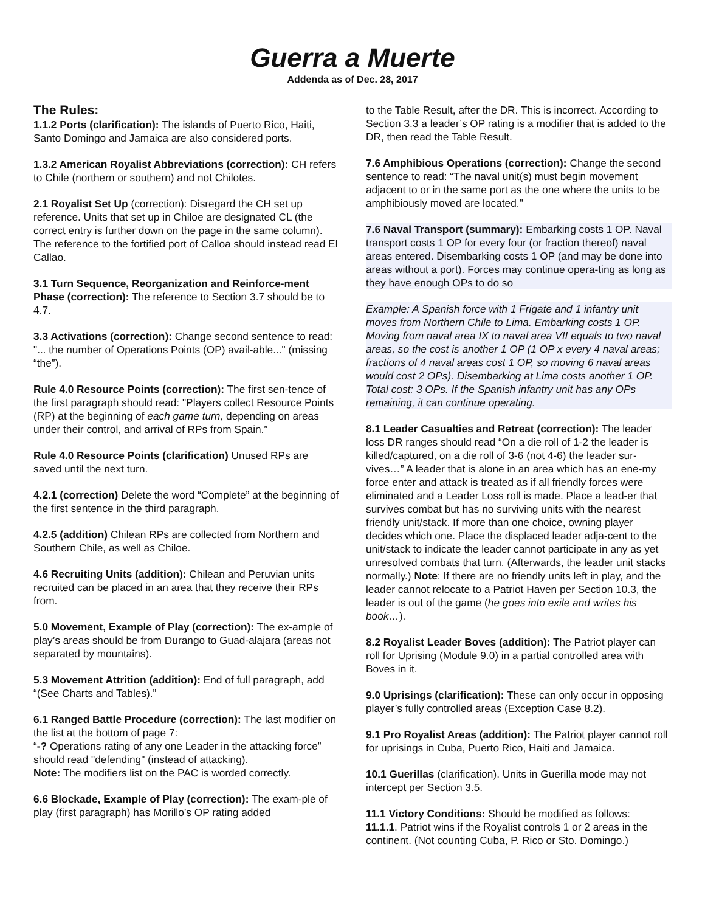Guerra a Muerte
Addenda as of Dec. 28, 2017
The Rules:
1.1.2 Ports (clarification): The islands of Puerto Rico, Haiti, Santo Domingo and Jamaica are also considered ports.
1.3.2 American Royalist Abbreviations (correction): CH refers to Chile (northern or southern) and not Chilotes.
2.1 Royalist Set Up (correction): Disregard the CH set up reference. Units that set up in Chiloe are designated CL (the correct entry is further down on the page in the same column). The reference to the fortified port of Calloa should instead read El Callao.
3.1 Turn Sequence, Reorganization and Reinforce-ment Phase (correction): The reference to Section 3.7 should be to 4.7.
3.3 Activations (correction): Change second sentence to read: "... the number of Operations Points (OP) avail-able..." (missing “the”).
Rule 4.0 Resource Points (correction): The first sen-tence of the first paragraph should read: "Players collect Resource Points (RP) at the beginning of each game turn, depending on areas under their control, and arrival of RPs from Spain.”
Rule 4.0 Resource Points (clarification) Unused RPs are saved until the next turn.
4.2.1 (correction) Delete the word “Complete” at the beginning of the first sentence in the third paragraph.
4.2.5 (addition) Chilean RPs are collected from Northern and Southern Chile, as well as Chiloe.
4.6 Recruiting Units (addition): Chilean and Peruvian units recruited can be placed in an area that they receive their RPs from.
5.0 Movement, Example of Play (correction): The ex-ample of play’s areas should be from Durango to Guad-alajara (areas not separated by mountains).
5.3 Movement Attrition (addition): End of full paragraph, add “(See Charts and Tables).”
6.1 Ranged Battle Procedure (correction): The last modifier on the list at the bottom of page 7:
“-? Operations rating of any one Leader in the attacking force”
should read "defending" (instead of attacking).
Note: The modifiers list on the PAC is worded correctly.
6.6 Blockade, Example of Play (correction): The exam-ple of play (first paragraph) has Morillo’s OP rating added
to the Table Result, after the DR. This is incorrect. According to Section 3.3 a leader’s OP rating is a modifier that is added to the DR, then read the Table Result.
7.6 Amphibious Operations (correction): Change the second sentence to read: “The naval unit(s) must begin movement adjacent to or in the same port as the one where the units to be amphibiously moved are located."
7.6 Naval Transport (summary): Embarking costs 1 OP. Naval transport costs 1 OP for every four (or fraction thereof) naval areas entered. Disembarking costs 1 OP (and may be done into areas without a port). Forces may continue opera-ting as long as they have enough OPs to do so
Example: A Spanish force with 1 Frigate and 1 infantry unit moves from Northern Chile to Lima. Embarking costs 1 OP. Moving from naval area IX to naval area VII equals to two naval areas, so the cost is another 1 OP (1 OP x every 4 naval areas; fractions of 4 naval areas cost 1 OP, so moving 6 naval areas would cost 2 OPs). Disembarking at Lima costs another 1 OP. Total cost: 3 OPs. If the Spanish infantry unit has any OPs remaining, it can continue operating.
8.1 Leader Casualties and Retreat (correction): The leader loss DR ranges should read “On a die roll of 1-2 the leader is killed/captured, on a die roll of 3-6 (not 4-6) the leader sur-vives…” A leader that is alone in an area which has an ene-my force enter and attack is treated as if all friendly forces were eliminated and a Leader Loss roll is made. Place a lead-er that survives combat but has no surviving units with the nearest friendly unit/stack. If more than one choice, owning player decides which one. Place the displaced leader adja-cent to the unit/stack to indicate the leader cannot participate in any as yet unresolved combats that turn. (Afterwards, the leader unit stacks normally.) Note: If there are no friendly units left in play, and the leader cannot relocate to a Patriot Haven per Section 10.3, the leader is out of the game (he goes into exile and writes his book…).
8.2 Royalist Leader Boves (addition): The Patriot player can roll for Uprising (Module 9.0) in a partial controlled area with Boves in it.
9.0 Uprisings (clarification): These can only occur in opposing player’s fully controlled areas (Exception Case 8.2).
9.1 Pro Royalist Areas (addition): The Patriot player cannot roll for uprisings in Cuba, Puerto Rico, Haiti and Jamaica.
10.1 Guerillas (clarification). Units in Guerilla mode may not intercept per Section 3.5.
11.1 Victory Conditions: Should be modified as follows:
11.1.1. Patriot wins if the Royalist controls 1 or 2 areas in the continent. (Not counting Cuba, P. Rico or Sto. Domingo.)